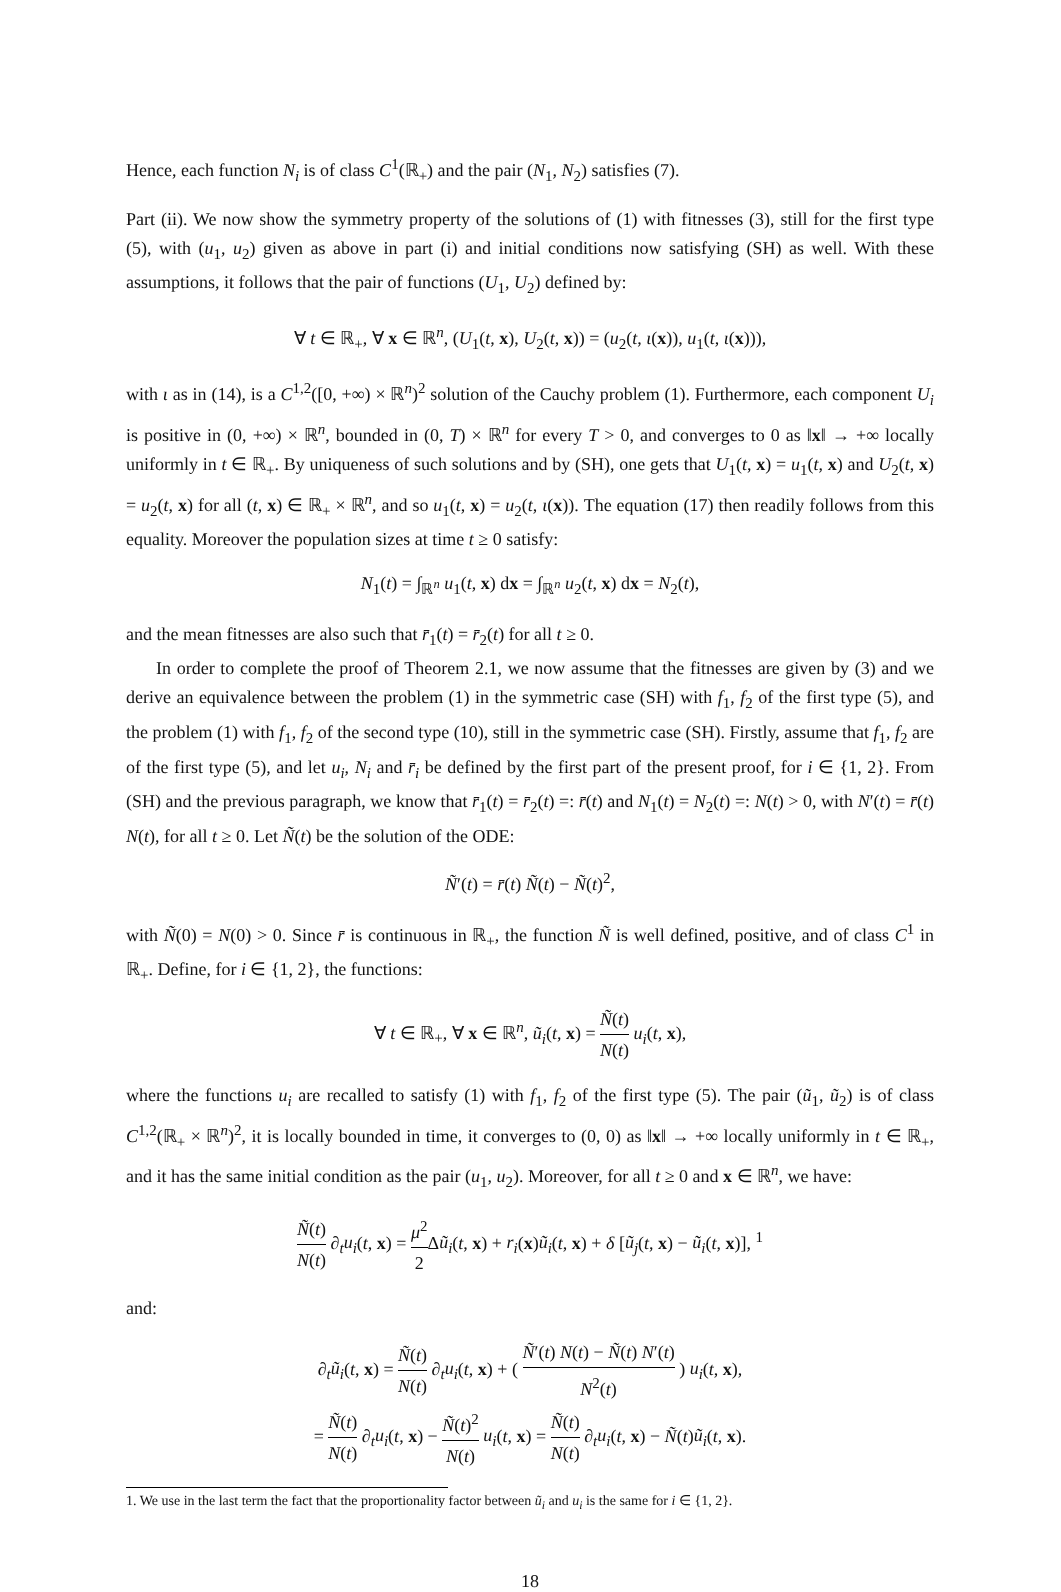Hence, each function N<sub>i</sub> is of class C<sup>1</sup>(ℝ<sub>+</sub>) and the pair (N<sub>1</sub>, N<sub>2</sub>) satisfies (7).
Part (ii). We now show the symmetry property of the solutions of (1) with fitnesses (3), still for the first type (5), with (u<sub>1</sub>, u<sub>2</sub>) given as above in part (i) and initial conditions now satisfying (SH) as well. With these assumptions, it follows that the pair of functions (U<sub>1</sub>, U<sub>2</sub>) defined by:
∀ t ∈ ℝ<sub>+</sub>, ∀ x ∈ ℝ<sup>n</sup>, (U<sub>1</sub>(t, x), U<sub>2</sub>(t, x)) = (u<sub>2</sub>(t, ι(x)), u<sub>1</sub>(t, ι(x))),
with ι as in (14), is a C<sup>1,2</sup>([0, +∞) × ℝ<sup>n</sup>)<sup>2</sup> solution of the Cauchy problem (1). Furthermore, each component U<sub>i</sub> is positive in (0, +∞) × ℝ<sup>n</sup>, bounded in (0, T) × ℝ<sup>n</sup> for every T > 0, and converges to 0 as ‖x‖ → +∞ locally uniformly in t ∈ ℝ<sub>+</sub>. By uniqueness of such solutions and by (SH), one gets that U<sub>1</sub>(t, x) = u<sub>1</sub>(t, x) and U<sub>2</sub>(t, x) = u<sub>2</sub>(t, x) for all (t, x) ∈ ℝ<sub>+</sub> × ℝ<sup>n</sup>, and so u<sub>1</sub>(t, x) = u<sub>2</sub>(t, ι(x)). The equation (17) then readily follows from this equality. Moreover the population sizes at time t ≥ 0 satisfy:
N<sub>1</sub>(t) = ∫<sub>ℝ<sup>n</sup></sub> u<sub>1</sub>(t, x) dx = ∫<sub>ℝ<sup>n</sup></sub> u<sub>2</sub>(t, x) dx = N<sub>2</sub>(t),
and the mean fitnesses are also such that r̄<sub>1</sub>(t) = r̄<sub>2</sub>(t) for all t ≥ 0.
In order to complete the proof of Theorem 2.1, we now assume that the fitnesses are given by (3) and we derive an equivalence between the problem (1) in the symmetric case (SH) with f<sub>1</sub>, f<sub>2</sub> of the first type (5), and the problem (1) with f<sub>1</sub>, f<sub>2</sub> of the second type (10), still in the symmetric case (SH). Firstly, assume that f<sub>1</sub>, f<sub>2</sub> are of the first type (5), and let u<sub>i</sub>, N<sub>i</sub> and r̄<sub>i</sub> be defined by the first part of the present proof, for i ∈ {1, 2}. From (SH) and the previous paragraph, we know that r̄<sub>1</sub>(t) = r̄<sub>2</sub>(t) =: r̄(t) and N<sub>1</sub>(t) = N<sub>2</sub>(t) =: N(t) > 0, with N′(t) = r̄(t) N(t), for all t ≥ 0. Let Ñ(t) be the solution of the ODE:
Ñ′(t) = r̄(t) Ñ(t) − Ñ(t)<sup>2</sup>,
with Ñ(0) = N(0) > 0. Since r̄ is continuous in ℝ<sub>+</sub>, the function Ñ is well defined, positive, and of class C<sup>1</sup> in ℝ<sub>+</sub>. Define, for i ∈ {1, 2}, the functions:
∀ t ∈ ℝ<sub>+</sub>, ∀ x ∈ ℝ<sup>n</sup>, ũ<sub>i</sub>(t, x) = Ñ(t) N(t) u<sub>i</sub>(t, x),
where the functions u<sub>i</sub> are recalled to satisfy (1) with f<sub>1</sub>, f<sub>2</sub> of the first type (5). The pair (ũ<sub>1</sub>, ũ<sub>2</sub>) is of class C<sup>1,2</sup>(ℝ<sub>+</sub> × ℝ<sup>n</sup>)<sup>2</sup>, it is locally bounded in time, it converges to (0, 0) as ‖x‖ → +∞ locally uniformly in t ∈ ℝ<sub>+</sub>, and it has the same initial condition as the pair (u<sub>1</sub>, u<sub>2</sub>). Moreover, for all t ≥ 0 and x ∈ ℝ<sup>n</sup>, we have:
Ñ(t) N(t) ∂<sub>t</sub>u<sub>i</sub>(t, x) = μ<sup>2</sup> 2 Δũ<sub>i</sub>(t, x) + r<sub>i</sub>(x)ũ<sub>i</sub>(t, x) + δ [ũ<sub>j</sub>(t, x) − ũ<sub>i</sub>(t, x)], <sup>1</sup>
and:
∂<sub>t</sub>ũ<sub>i</sub>(t, x) = Ñ(t) N(t) ∂<sub>t</sub>u<sub>i</sub>(t, x) + ( Ñ′(t) N(t) − Ñ(t) N′(t) N<sup>2</sup>(t) ) u<sub>i</sub>(t, x),
= Ñ(t) N(t) ∂<sub>t</sub>u<sub>i</sub>(t, x) − Ñ(t)<sup>2</sup> N(t) u<sub>i</sub>(t, x) = Ñ(t) N(t) ∂<sub>t</sub>u<sub>i</sub>(t, x) − Ñ(t)ũ<sub>i</sub>(t, x).
1. We use in the last term the fact that the proportionality factor between ũ<sub>i</sub> and u<sub>i</sub> is the same for i ∈ {1, 2}.
18